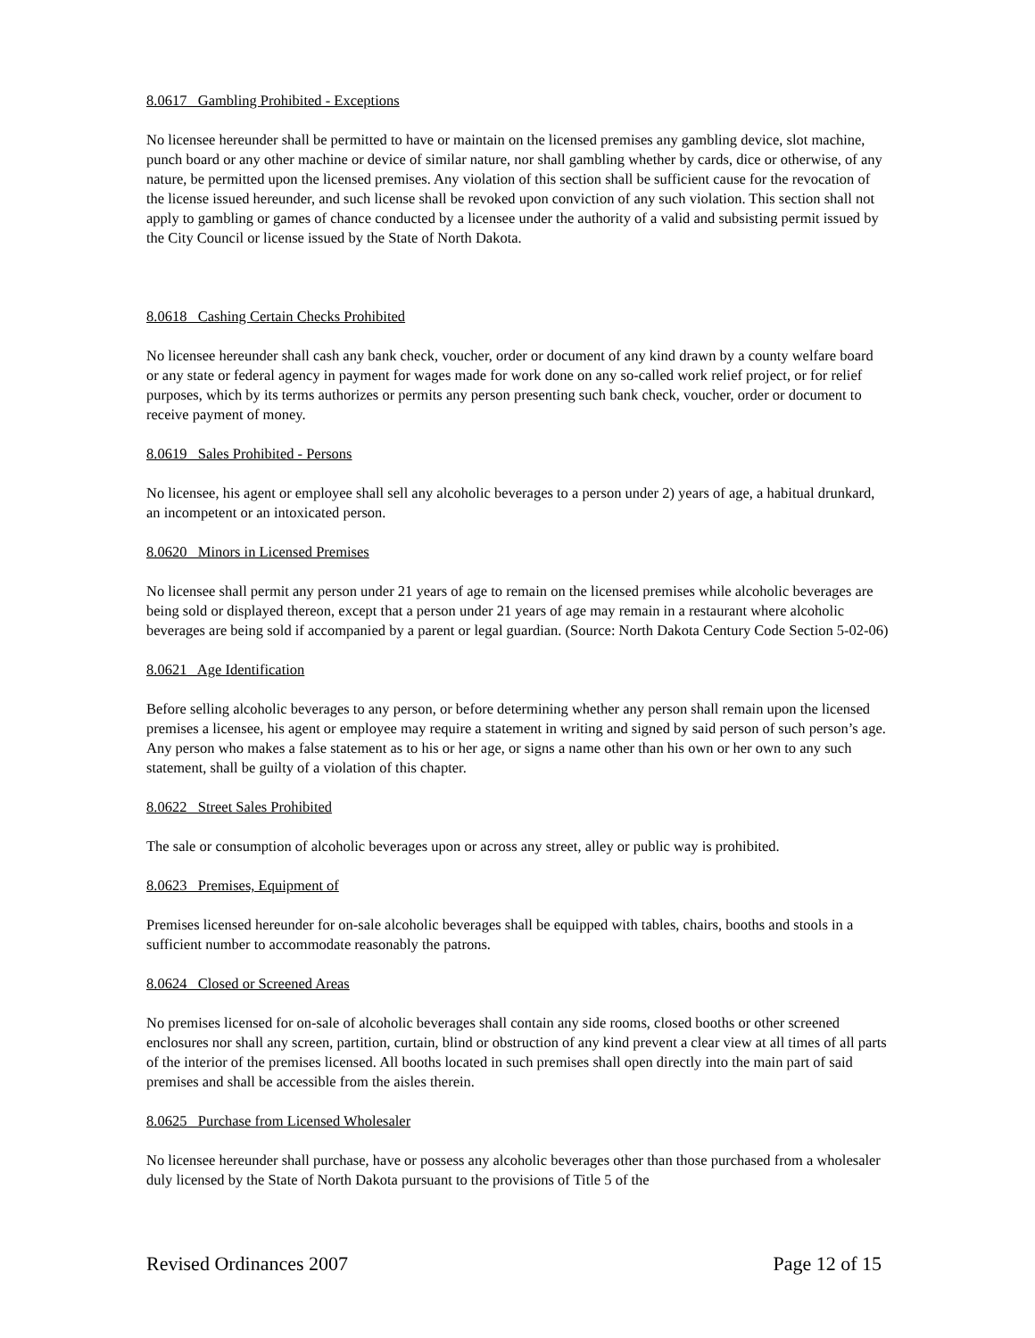8.0617 Gambling Prohibited - Exceptions
No licensee hereunder shall be permitted to have or maintain on the licensed premises any gambling device, slot machine, punch board or any other machine or device of similar nature, nor shall gambling whether by cards, dice or otherwise, of any nature, be permitted upon the licensed premises. Any violation of this section shall be sufficient cause for the revocation of the license issued hereunder, and such license shall be revoked upon conviction of any such violation. This section shall not apply to gambling or games of chance conducted by a licensee under the authority of a valid and subsisting permit issued by the City Council or license issued by the State of North Dakota.
8.0618 Cashing Certain Checks Prohibited
No licensee hereunder shall cash any bank check, voucher, order or document of any kind drawn by a county welfare board or any state or federal agency in payment for wages made for work done on any so-called work relief project, or for relief purposes, which by its terms authorizes or permits any person presenting such bank check, voucher, order or document to receive payment of money.
8.0619 Sales Prohibited - Persons
No licensee, his agent or employee shall sell any alcoholic beverages to a person under 2) years of age, a habitual drunkard, an incompetent or an intoxicated person.
8.0620 Minors in Licensed Premises
No licensee shall permit any person under 21 years of age to remain on the licensed premises while alcoholic beverages are being sold or displayed thereon, except that a person under 21 years of age may remain in a restaurant where alcoholic beverages are being sold if accompanied by a parent or legal guardian. (Source: North Dakota Century Code Section 5-02-06)
8.0621 Age Identification
Before selling alcoholic beverages to any person, or before determining whether any person shall remain upon the licensed premises a licensee, his agent or employee may require a statement in writing and signed by said person of such person’s age. Any person who makes a false statement as to his or her age, or signs a name other than his own or her own to any such statement, shall be guilty of a violation of this chapter.
8.0622 Street Sales Prohibited
The sale or consumption of alcoholic beverages upon or across any street, alley or public way is prohibited.
8.0623 Premises, Equipment of
Premises licensed hereunder for on-sale alcoholic beverages shall be equipped with tables, chairs, booths and stools in a sufficient number to accommodate reasonably the patrons.
8.0624 Closed or Screened Areas
No premises licensed for on-sale of alcoholic beverages shall contain any side rooms, closed booths or other screened enclosures nor shall any screen, partition, curtain, blind or obstruction of any kind prevent a clear view at all times of all parts of the interior of the premises licensed. All booths located in such premises shall open directly into the main part of said premises and shall be accessible from the aisles therein.
8.0625 Purchase from Licensed Wholesaler
No licensee hereunder shall purchase, have or possess any alcoholic beverages other than those purchased from a wholesaler duly licensed by the State of North Dakota pursuant to the provisions of Title 5 of the
Revised Ordinances 2007 Page 12 of 15